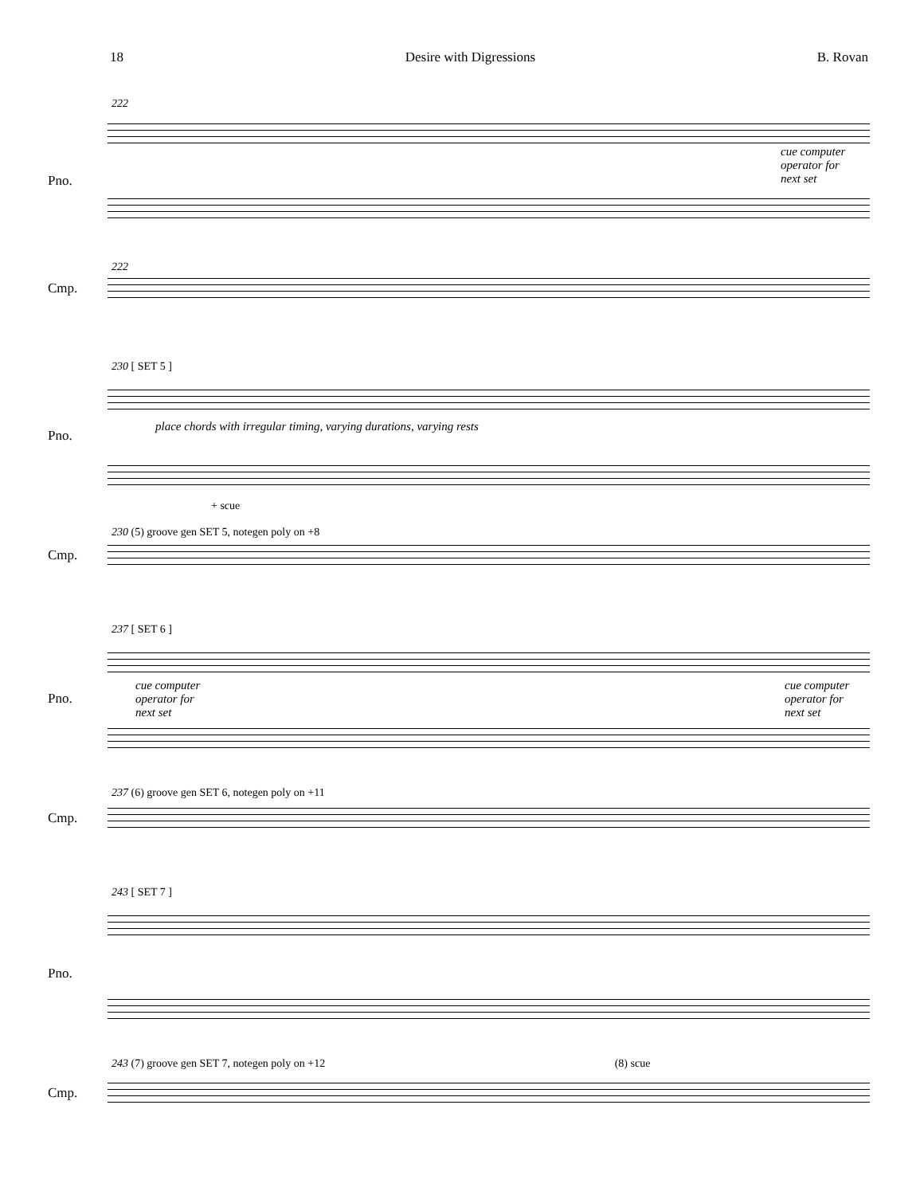18 Desire with Digressions B. Rovan
222
Pno.
cue computer
operator for
next set
222
Cmp.
230 [ SET 5 ]
Pno.
place chords with irregular timing, varying durations, varying rests
+ scue
230 (5) groove gen SET 5, notegen poly on +8
Cmp.
237 [ SET 6 ]
Pno.
cue computer
operator for
next set
cue computer
operator for
next set
237 (6) groove gen SET 6, notegen poly on +11
Cmp.
243 [ SET 7 ]
Pno.
243 (7) groove gen SET 7, notegen poly on +12 (8) scue
Cmp.